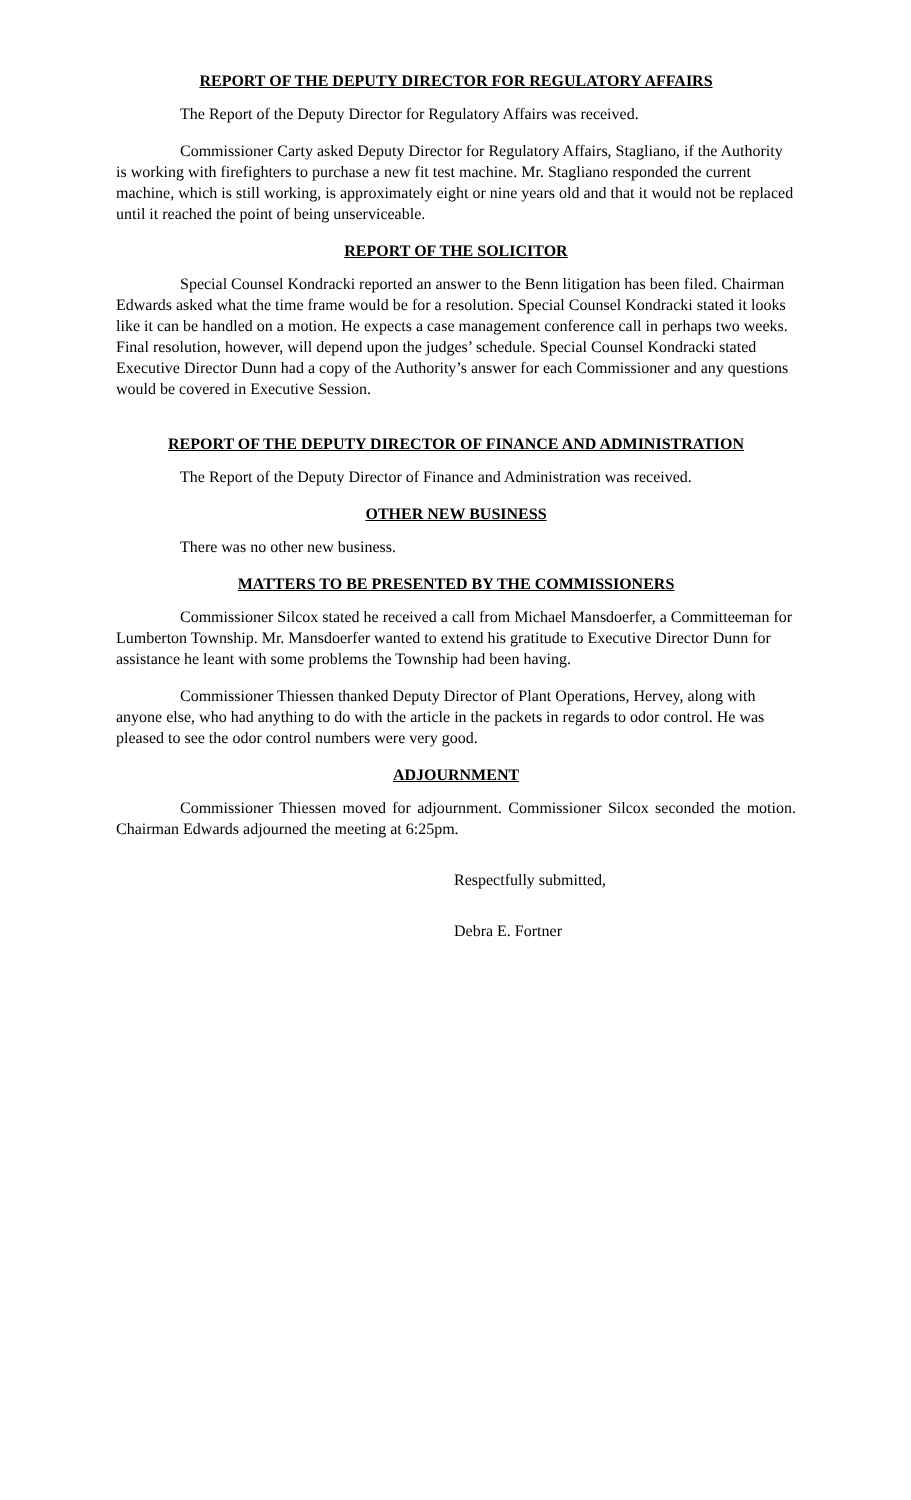REPORT OF THE DEPUTY DIRECTOR FOR REGULATORY AFFAIRS
The Report of the Deputy Director for Regulatory Affairs was received.
Commissioner Carty asked Deputy Director for Regulatory Affairs, Stagliano, if the Authority is working with firefighters to purchase a new fit test machine. Mr. Stagliano responded the current machine, which is still working, is approximately eight or nine years old and that it would not be replaced until it reached the point of being unserviceable.
REPORT OF THE SOLICITOR
Special Counsel Kondracki reported an answer to the Benn litigation has been filed. Chairman Edwards asked what the time frame would be for a resolution. Special Counsel Kondracki stated it looks like it can be handled on a motion. He expects a case management conference call in perhaps two weeks. Final resolution, however, will depend upon the judges’ schedule. Special Counsel Kondracki stated Executive Director Dunn had a copy of the Authority’s answer for each Commissioner and any questions would be covered in Executive Session.
REPORT OF THE DEPUTY DIRECTOR OF FINANCE AND ADMINISTRATION
The Report of the Deputy Director of Finance and Administration was received.
OTHER NEW BUSINESS
There was no other new business.
MATTERS TO BE PRESENTED BY THE COMMISSIONERS
Commissioner Silcox stated he received a call from Michael Mansdoerfer, a Committeeman for Lumberton Township. Mr. Mansdoerfer wanted to extend his gratitude to Executive Director Dunn for assistance he leant with some problems the Township had been having.
Commissioner Thiessen thanked Deputy Director of Plant Operations, Hervey, along with anyone else, who had anything to do with the article in the packets in regards to odor control. He was pleased to see the odor control numbers were very good.
ADJOURNMENT
Commissioner Thiessen moved for adjournment. Commissioner Silcox seconded the motion. Chairman Edwards adjourned the meeting at 6:25pm.
Respectfully submitted,
Debra E. Fortner